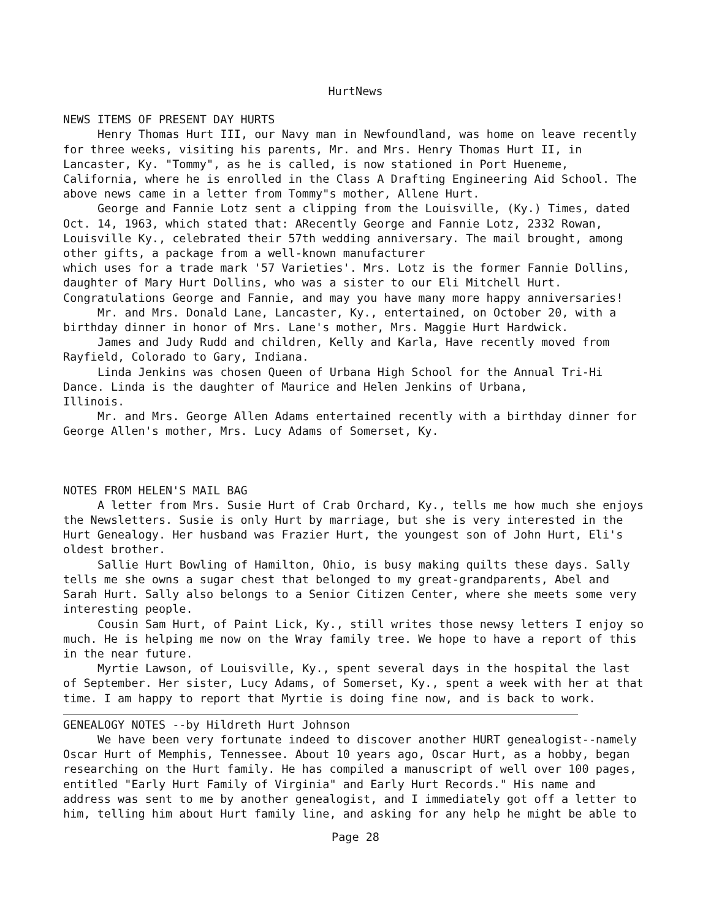HurtNews
NEWS ITEMS OF PRESENT DAY HURTS
Henry Thomas Hurt III, our Navy man in Newfoundland, was home on leave recently for three weeks, visiting his parents, Mr. and Mrs. Henry Thomas Hurt II, in Lancaster, Ky. "Tommy", as he is called, is now stationed in Port Hueneme, California, where he is enrolled in the Class A Drafting Engineering Aid School. The above news came in a letter from Tommy"s mother, Allene Hurt.
George and Fannie Lotz sent a clipping from the Louisville, (Ky.) Times, dated Oct. 14, 1963, which stated that: ARecently George and Fannie Lotz, 2332 Rowan, Louisville Ky., celebrated their 57th wedding anniversary. The mail brought, among other gifts, a package from a well-known manufacturer
which uses for a trade mark '57 Varieties'. Mrs. Lotz is the former Fannie Dollins, daughter of Mary Hurt Dollins, who was a sister to our Eli Mitchell Hurt. Congratulations George and Fannie, and may you have many more happy anniversaries!
Mr. and Mrs. Donald Lane, Lancaster, Ky., entertained, on October 20, with a birthday dinner in honor of Mrs. Lane's mother, Mrs. Maggie Hurt Hardwick.
James and Judy Rudd and children, Kelly and Karla, Have recently moved from Rayfield, Colorado to Gary, Indiana.
Linda Jenkins was chosen Queen of Urbana High School for the Annual Tri-Hi Dance. Linda is the daughter of Maurice and Helen Jenkins of Urbana,
Illinois.
Mr. and Mrs. George Allen Adams entertained recently with a birthday dinner for George Allen's mother, Mrs. Lucy Adams of Somerset, Ky.
NOTES FROM HELEN'S MAIL BAG
A letter from Mrs. Susie Hurt of Crab Orchard, Ky., tells me how much she enjoys the Newsletters. Susie is only Hurt by marriage, but she is very interested in the Hurt Genealogy. Her husband was Frazier Hurt, the youngest son of John Hurt, Eli's oldest brother.
Sallie Hurt Bowling of Hamilton, Ohio, is busy making quilts these days. Sally tells me she owns a sugar chest that belonged to my great-grandparents, Abel and Sarah Hurt. Sally also belongs to a Senior Citizen Center, where she meets some very interesting people.
Cousin Sam Hurt, of Paint Lick, Ky., still writes those newsy letters I enjoy so much. He is helping me now on the Wray family tree. We hope to have a report of this in the near future.
Myrtie Lawson, of Louisville, Ky., spent several days in the hospital the last of September. Her sister, Lucy Adams, of Somerset, Ky., spent a week with her at that time. I am happy to report that Myrtie is doing fine now, and is back to work.
GENEALOGY NOTES --by Hildreth Hurt Johnson
We have been very fortunate indeed to discover another HURT genealogist--namely Oscar Hurt of Memphis, Tennessee. About 10 years ago, Oscar Hurt, as a hobby, began researching on the Hurt family. He has compiled a manuscript of well over 100 pages, entitled "Early Hurt Family of Virginia" and Early Hurt Records." His name and address was sent to me by another genealogist, and I immediately got off a letter to him, telling him about Hurt family line, and asking for any help he might be able to
Page 28